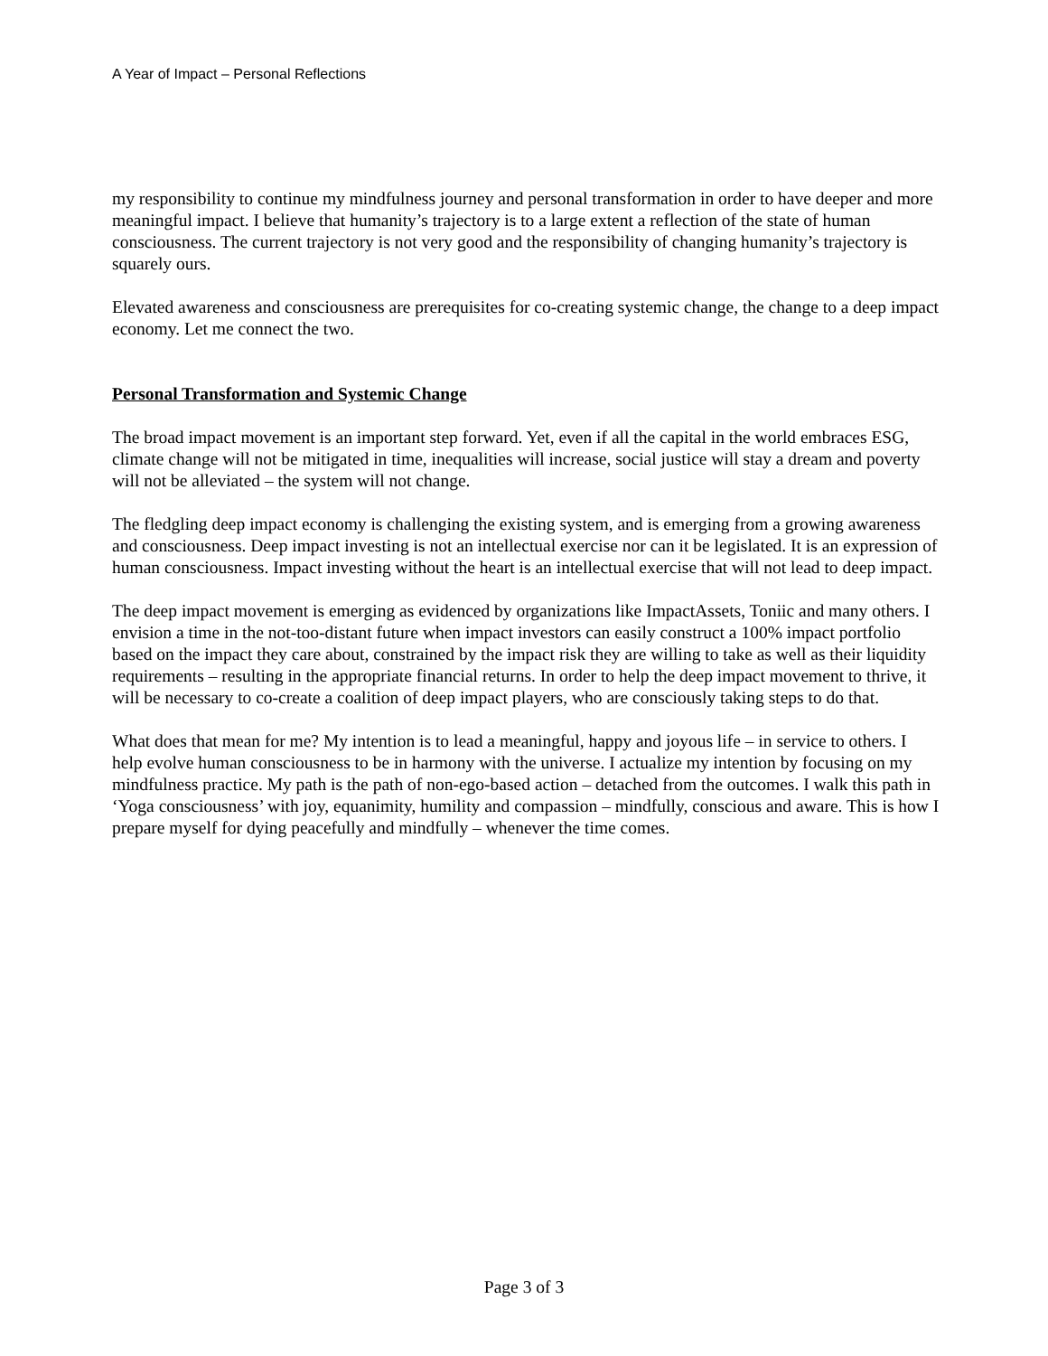A Year of Impact – Personal Reflections
my responsibility to continue my mindfulness journey and personal transformation in order to have deeper and more meaningful impact. I believe that humanity’s trajectory is to a large extent a reflection of the state of human consciousness. The current trajectory is not very good and the responsibility of changing humanity’s trajectory is squarely ours.
Elevated awareness and consciousness are prerequisites for co-creating systemic change, the change to a deep impact economy. Let me connect the two.
Personal Transformation and Systemic Change
The broad impact movement is an important step forward. Yet, even if all the capital in the world embraces ESG, climate change will not be mitigated in time, inequalities will increase, social justice will stay a dream and poverty will not be alleviated – the system will not change.
The fledgling deep impact economy is challenging the existing system, and is emerging from a growing awareness and consciousness. Deep impact investing is not an intellectual exercise nor can it be legislated. It is an expression of human consciousness. Impact investing without the heart is an intellectual exercise that will not lead to deep impact.
The deep impact movement is emerging as evidenced by organizations like ImpactAssets, Toniic and many others. I envision a time in the not-too-distant future when impact investors can easily construct a 100% impact portfolio based on the impact they care about, constrained by the impact risk they are willing to take as well as their liquidity requirements – resulting in the appropriate financial returns. In order to help the deep impact movement to thrive, it will be necessary to co-create a coalition of deep impact players, who are consciously taking steps to do that.
What does that mean for me? My intention is to lead a meaningful, happy and joyous life – in service to others. I help evolve human consciousness to be in harmony with the universe. I actualize my intention by focusing on my mindfulness practice. My path is the path of non-ego-based action – detached from the outcomes. I walk this path in ‘Yoga consciousness’ with joy, equanimity, humility and compassion – mindfully, conscious and aware. This is how I prepare myself for dying peacefully and mindfully – whenever the time comes.
Page 3 of 3